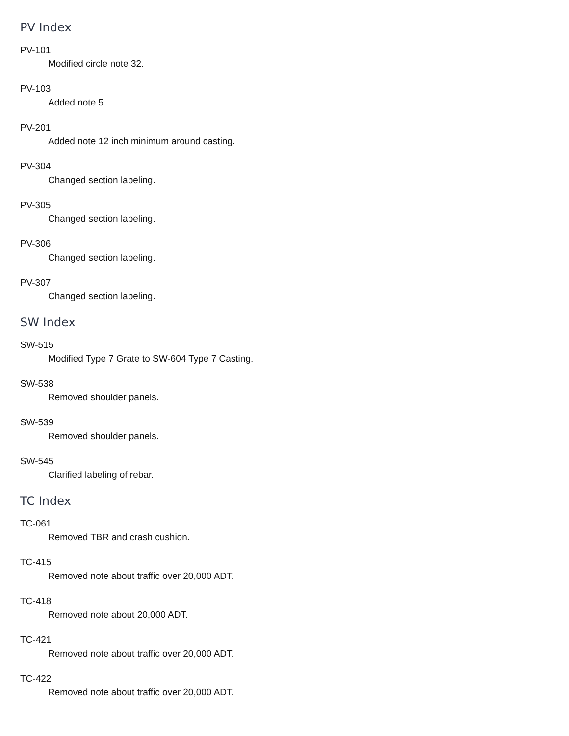PV Index
PV-101
Modified circle note 32.
PV-103
Added note 5.
PV-201
Added note 12 inch minimum around casting.
PV-304
Changed section labeling.
PV-305
Changed section labeling.
PV-306
Changed section labeling.
PV-307
Changed section labeling.
SW Index
SW-515
Modified Type 7 Grate to SW-604 Type 7 Casting.
SW-538
Removed shoulder panels.
SW-539
Removed shoulder panels.
SW-545
Clarified labeling of rebar.
TC Index
TC-061
Removed TBR and crash cushion.
TC-415
Removed note about traffic over 20,000 ADT.
TC-418
Removed note about 20,000 ADT.
TC-421
Removed note about traffic over 20,000 ADT.
TC-422
Removed note about traffic over 20,000 ADT.